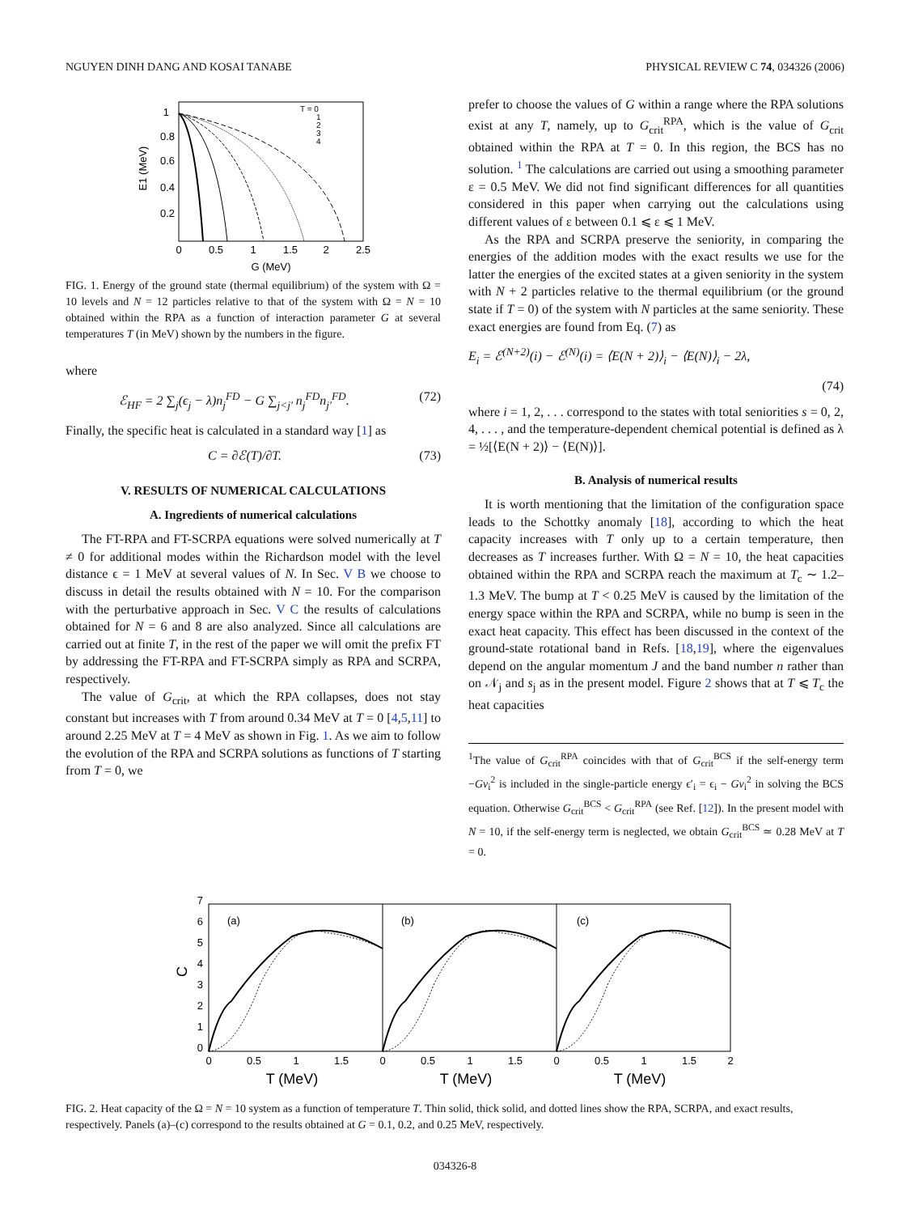NGUYEN DINH DANG AND KOSAI TANABE PHYSICAL REVIEW C 74, 034326 (2006)
1
0.8
0.6
0.4
0.2
0
0.5
1
1.5
2
2.5
G (MeV)
E1 (MeV)
T = 0
1
2
3
4
FIG. 1. Energy of the ground state (thermal equilibrium) of the system with Ω = 10 levels and N = 12 particles relative to that of the system with Ω = N = 10 obtained within the RPA as a function of interaction parameter G at several temperatures T (in MeV) shown by the numbers in the figure.
where
ℰ<sub>HF</sub> = 2 ∑<sub>j</sub>(ϵ<sub>j</sub> − λ)n<sub>j</sub><sup>FD</sup> − G ∑<sub>j<j′</sub> n<sub>j</sub><sup>FD</sup>n<sub>j′</sub><sup>FD</sup>. (72)
Finally, the specific heat is calculated in a standard way [1] as
C = ∂ℰ(T)/∂T. (73)
V. RESULTS OF NUMERICAL CALCULATIONS
A. Ingredients of numerical calculations
The FT-RPA and FT-SCRPA equations were solved numerically at T ≠ 0 for additional modes within the Richardson model with the level distance ϵ = 1 MeV at several values of N. In Sec. V B we choose to discuss in detail the results obtained with N = 10. For the comparison with the perturbative approach in Sec. V C the results of calculations obtained for N = 6 and 8 are also analyzed. Since all calculations are carried out at finite T, in the rest of the paper we will omit the prefix FT by addressing the FT-RPA and FT-SCRPA simply as RPA and SCRPA, respectively.
The value of G<sub>crit</sub>, at which the RPA collapses, does not stay constant but increases with T from around 0.34 MeV at T = 0 [4,5,11] to around 2.25 MeV at T = 4 MeV as shown in Fig. 1. As we aim to follow the evolution of the RPA and SCRPA solutions as functions of T starting from T = 0, we
prefer to choose the values of G within a range where the RPA solutions exist at any T, namely, up to G<sub>crit</sub><sup>RPA</sup>, which is the value of G<sub>crit</sub> obtained within the RPA at T = 0. In this region, the BCS has no solution. <sup>1</sup> The calculations are carried out using a smoothing parameter ε = 0.5 MeV. We did not find significant differences for all quantities considered in this paper when carrying out the calculations using different values of ε between 0.1 ⩽ ε ⩽ 1 MeV.
As the RPA and SCRPA preserve the seniority, in comparing the energies of the addition modes with the exact results we use for the latter the energies of the excited states at a given seniority in the system with N + 2 particles relative to the thermal equilibrium (or the ground state if T = 0) of the system with N particles at the same seniority. These exact energies are found from Eq. (7) as
E<sub>i</sub> = ℰ<sup>(N+2)</sup>(i) − ℰ<sup>(N)</sup>(i) = ⟨E(N + 2)⟩<sub>i</sub> − ⟨E(N)⟩<sub>i</sub> − 2λ,
(74)
where i = 1, 2, . . . correspond to the states with total seniorities s = 0, 2, 4, . . . , and the temperature-dependent chemical potential is defined as λ = ½[⟨E(N + 2)⟩ − ⟨E(N)⟩].
B. Analysis of numerical results
It is worth mentioning that the limitation of the configuration space leads to the Schottky anomaly [18], according to which the heat capacity increases with T only up to a certain temperature, then decreases as T increases further. With Ω = N = 10, the heat capacities obtained within the RPA and SCRPA reach the maximum at T<sub>c</sub> ∼ 1.2–1.3 MeV. The bump at T < 0.25 MeV is caused by the limitation of the energy space within the RPA and SCRPA, while no bump is seen in the exact heat capacity. This effect has been discussed in the context of the ground-state rotational band in Refs. [18,19], where the eigenvalues depend on the angular momentum J and the band number n rather than on 𝒩<sub>j</sub> and s<sub>j</sub> as in the present model. Figure 2 shows that at T ⩽ T<sub>c</sub> the heat capacities
<sup>1</sup> The value of G<sub>crit</sub><sup>RPA</sup> coincides with that of G<sub>crit</sub><sup>BCS</sup> if the self-energy term −Gv<sub>i</sub><sup>2</sup> is included in the single-particle energy ϵ′<sub>i</sub> = ϵ<sub>i</sub> − Gv<sub>i</sub><sup>2</sup> in solving the BCS equation. Otherwise G<sub>crit</sub><sup>BCS</sup> < G<sub>crit</sub><sup>RPA</sup> (see Ref. [12]). In the present model with N = 10, if the self-energy term is neglected, we obtain G<sub>crit</sub><sup>BCS</sup> ≃ 0.28 MeV at T = 0.
0
1
2
3
4
5
6
7
C
(a)
(b)
(c)
0
0.5
1
1.5
0
0.5
1
1.5
0
0.5
1
1.5
2
T (MeV)
T (MeV)
T (MeV)
FIG. 2. Heat capacity of the Ω = N = 10 system as a function of temperature T. Thin solid, thick solid, and dotted lines show the RPA, SCRPA, and exact results, respectively. Panels (a)–(c) correspond to the results obtained at G = 0.1, 0.2, and 0.25 MeV, respectively.
034326-8